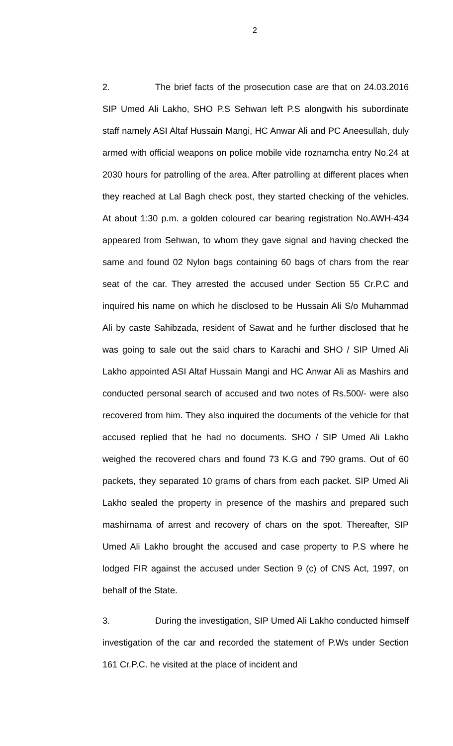2
2. The brief facts of the prosecution case are that on 24.03.2016 SIP Umed Ali Lakho, SHO P.S Sehwan left P.S alongwith his subordinate staff namely ASI Altaf Hussain Mangi, HC Anwar Ali and PC Aneesullah, duly armed with official weapons on police mobile vide roznamcha entry No.24 at 2030 hours for patrolling of the area. After patrolling at different places when they reached at Lal Bagh check post, they started checking of the vehicles. At about 1:30 p.m. a golden coloured car bearing registration No.AWH-434 appeared from Sehwan, to whom they gave signal and having checked the same and found 02 Nylon bags containing 60 bags of chars from the rear seat of the car. They arrested the accused under Section 55 Cr.P.C and inquired his name on which he disclosed to be Hussain Ali S/o Muhammad Ali by caste Sahibzada, resident of Sawat and he further disclosed that he was going to sale out the said chars to Karachi and SHO / SIP Umed Ali Lakho appointed ASI Altaf Hussain Mangi and HC Anwar Ali as Mashirs and conducted personal search of accused and two notes of Rs.500/- were also recovered from him. They also inquired the documents of the vehicle for that accused replied that he had no documents. SHO / SIP Umed Ali Lakho weighed the recovered chars and found 73 K.G and 790 grams. Out of 60 packets, they separated 10 grams of chars from each packet. SIP Umed Ali Lakho sealed the property in presence of the mashirs and prepared such mashirnama of arrest and recovery of chars on the spot. Thereafter, SIP Umed Ali Lakho brought the accused and case property to P.S where he lodged FIR against the accused under Section 9 (c) of CNS Act, 1997, on behalf of the State.
3. During the investigation, SIP Umed Ali Lakho conducted himself investigation of the car and recorded the statement of P.Ws under Section 161 Cr.P.C. he visited at the place of incident and